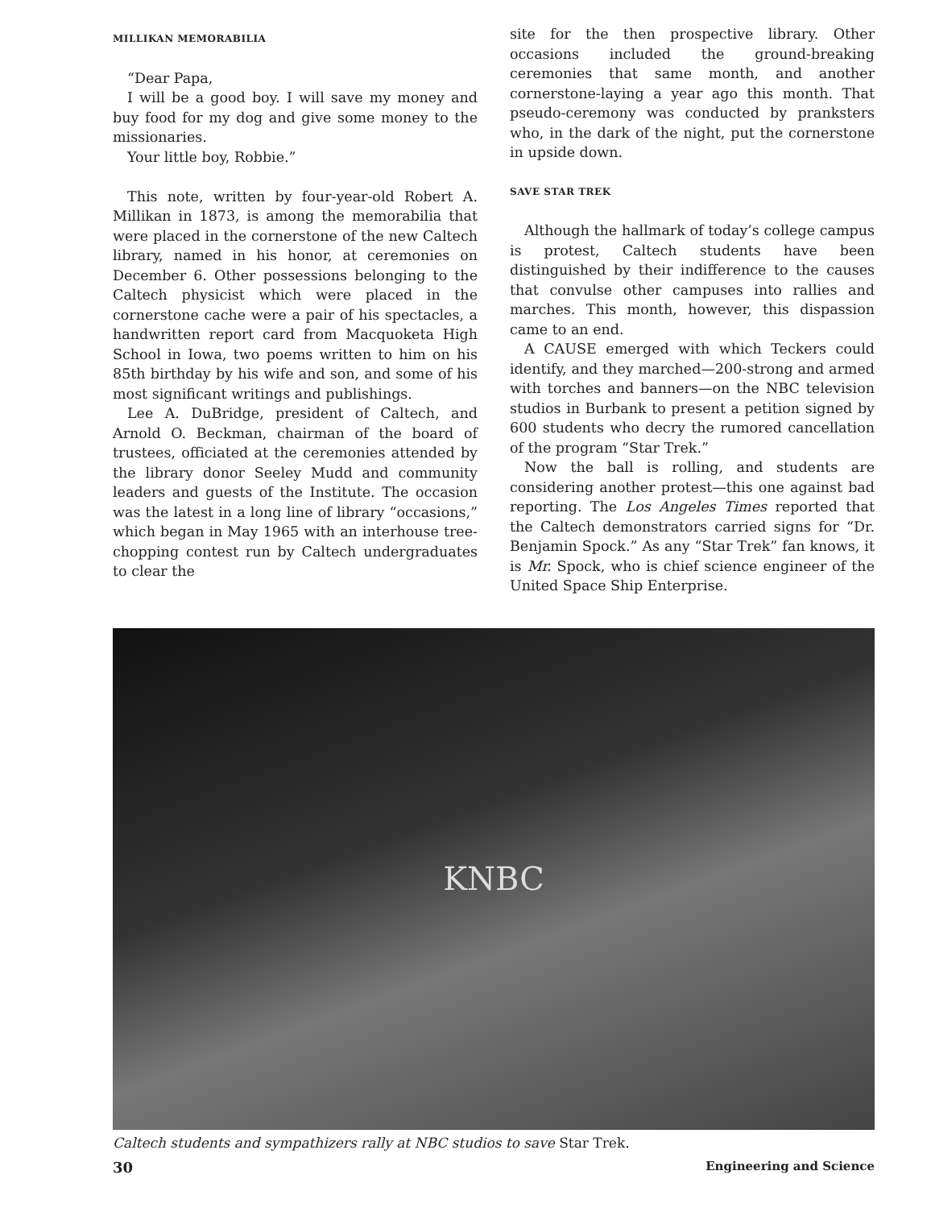MILLIKAN MEMORABILIA
“Dear Papa,
I will be a good boy. I will save my money and buy food for my dog and give some money to the missionaries.
Your little boy, Robbie.”
This note, written by four-year-old Robert A. Millikan in 1873, is among the memorabilia that were placed in the cornerstone of the new Caltech library, named in his honor, at ceremonies on December 6. Other possessions belonging to the Caltech physicist which were placed in the cornerstone cache were a pair of his spectacles, a handwritten report card from Macquoketa High School in Iowa, two poems written to him on his 85th birthday by his wife and son, and some of his most significant writings and publishings.
Lee A. DuBridge, president of Caltech, and Arnold O. Beckman, chairman of the board of trustees, officiated at the ceremonies attended by the library donor Seeley Mudd and community leaders and guests of the Institute. The occasion was the latest in a long line of library “occasions,” which began in May 1965 with an interhouse tree-chopping contest run by Caltech undergraduates to clear the
site for the then prospective library. Other occasions included the ground-breaking ceremonies that same month, and another cornerstone-laying a year ago this month. That pseudo-ceremony was conducted by pranksters who, in the dark of the night, put the cornerstone in upside down.
SAVE STAR TREK
Although the hallmark of today’s college campus is protest, Caltech students have been distinguished by their indifference to the causes that convulse other campuses into rallies and marches. This month, however, this dispassion came to an end.
A CAUSE emerged with which Teckers could identify, and they marched—200-strong and armed with torches and banners—on the NBC television studios in Burbank to present a petition signed by 600 students who decry the rumored cancellation of the program “Star Trek.”
Now the ball is rolling, and students are considering another protest—this one against bad reporting. The Los Angeles Times reported that the Caltech demonstrators carried signs for “Dr. Benjamin Spock.” As any “Star Trek” fan knows, it is Mr. Spock, who is chief science engineer of the United Space Ship Enterprise.
KNBC
Caltech students and sympathizers rally at NBC studios to save Star Trek.
30 Engineering and Science